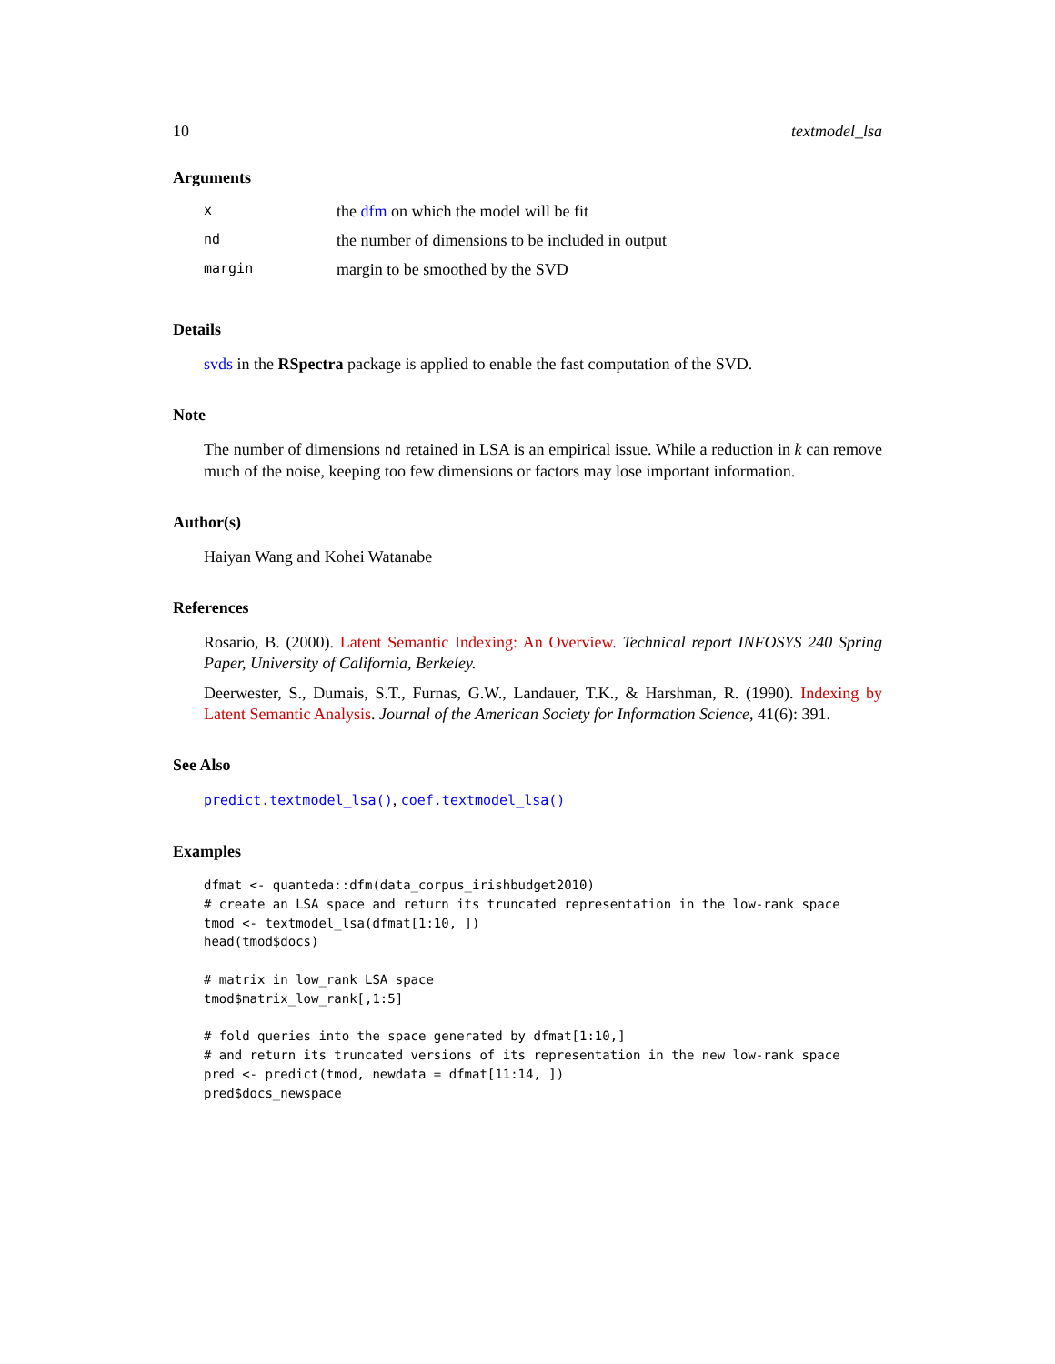10 textmodel_lsa
Arguments
| x | the dfm on which the model will be fit |
| nd | the number of dimensions to be included in output |
| margin | margin to be smoothed by the SVD |
Details
svds in the RSpectra package is applied to enable the fast computation of the SVD.
Note
The number of dimensions nd retained in LSA is an empirical issue. While a reduction in k can remove much of the noise, keeping too few dimensions or factors may lose important information.
Author(s)
Haiyan Wang and Kohei Watanabe
References
Rosario, B. (2000). Latent Semantic Indexing: An Overview. Technical report INFOSYS 240 Spring Paper, University of California, Berkeley.
Deerwester, S., Dumais, S.T., Furnas, G.W., Landauer, T.K., & Harshman, R. (1990). Indexing by Latent Semantic Analysis. Journal of the American Society for Information Science, 41(6): 391.
See Also
predict.textmodel_lsa(), coef.textmodel_lsa()
Examples
dfmat <- quanteda::dfm(data_corpus_irishbudget2010)
# create an LSA space and return its truncated representation in the low-rank space
tmod <- textmodel_lsa(dfmat[1:10, ])
head(tmod$docs)

# matrix in low_rank LSA space
tmod$matrix_low_rank[,1:5]

# fold queries into the space generated by dfmat[1:10,]
# and return its truncated versions of its representation in the new low-rank space
pred <- predict(tmod, newdata = dfmat[11:14, ])
pred$docs_newspace